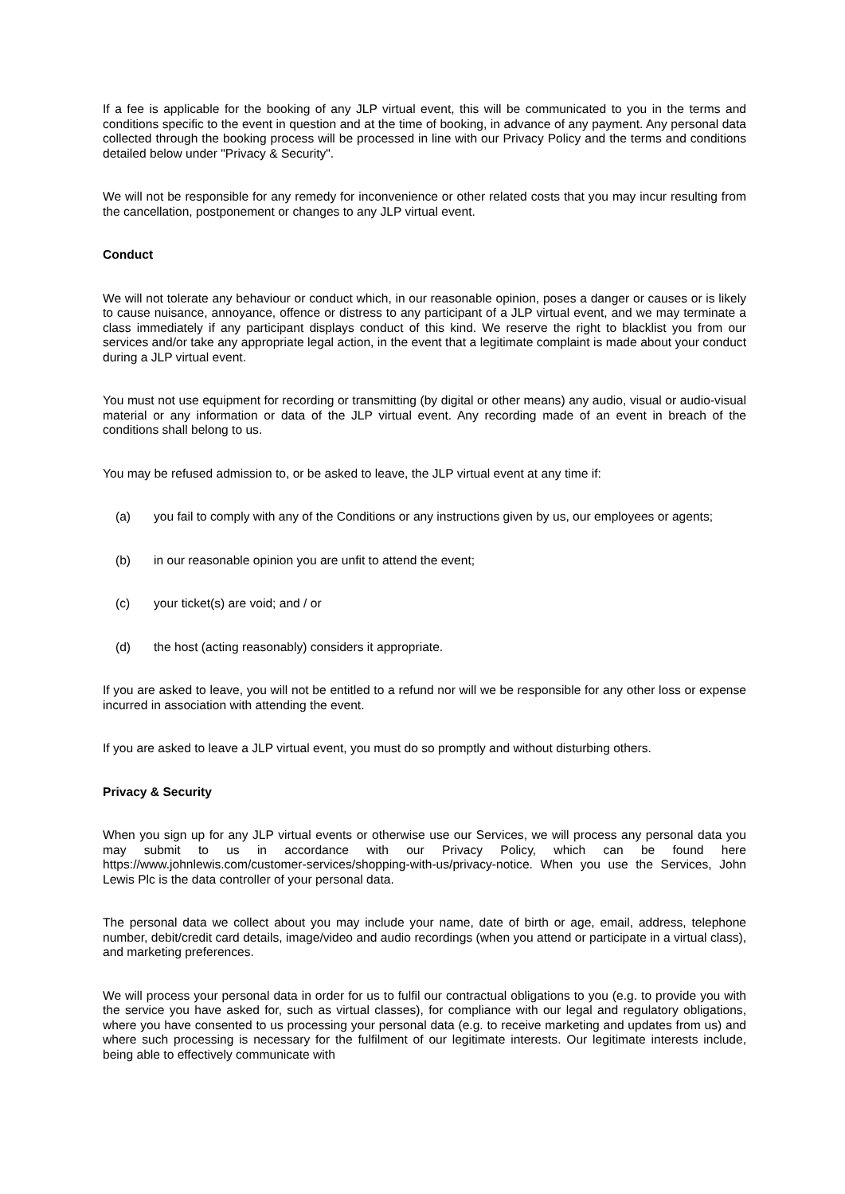If a fee is applicable for the booking of any JLP virtual event, this will be communicated to you in the terms and conditions specific to the event in question and at the time of booking, in advance of any payment. Any personal data collected through the booking process will be processed in line with our Privacy Policy and the terms and conditions detailed below under "Privacy & Security".
We will not be responsible for any remedy for inconvenience or other related costs that you may incur resulting from the cancellation, postponement or changes to any JLP virtual event.
Conduct
We will not tolerate any behaviour or conduct which, in our reasonable opinion, poses a danger or causes or is likely to cause nuisance, annoyance, offence or distress to any participant of a JLP virtual event, and we may terminate a class immediately if any participant displays conduct of this kind. We reserve the right to blacklist you from our services and/or take any appropriate legal action, in the event that a legitimate complaint is made about your conduct during a JLP virtual event.
You must not use equipment for recording or transmitting (by digital or other means) any audio, visual or audio-visual material or any information or data of the JLP virtual event. Any recording made of an event in breach of the conditions shall belong to us.
You may be refused admission to, or be asked to leave, the JLP virtual event at any time if:
(a) you fail to comply with any of the Conditions or any instructions given by us, our employees or agents;
(b) in our reasonable opinion you are unfit to attend the event;
(c) your ticket(s) are void; and / or
(d) the host (acting reasonably) considers it appropriate.
If you are asked to leave, you will not be entitled to a refund nor will we be responsible for any other loss or expense incurred in association with attending the event.
If you are asked to leave a JLP virtual event, you must do so promptly and without disturbing others.
Privacy & Security
When you sign up for any JLP virtual events or otherwise use our Services, we will process any personal data you may submit to us in accordance with our Privacy Policy, which can be found here https://www.johnlewis.com/customer-services/shopping-with-us/privacy-notice. When you use the Services, John Lewis Plc is the data controller of your personal data.
The personal data we collect about you may include your name, date of birth or age, email, address, telephone number, debit/credit card details, image/video and audio recordings (when you attend or participate in a virtual class), and marketing preferences.
We will process your personal data in order for us to fulfil our contractual obligations to you (e.g. to provide you with the service you have asked for, such as virtual classes), for compliance with our legal and regulatory obligations, where you have consented to us processing your personal data (e.g. to receive marketing and updates from us) and where such processing is necessary for the fulfilment of our legitimate interests. Our legitimate interests include, being able to effectively communicate with